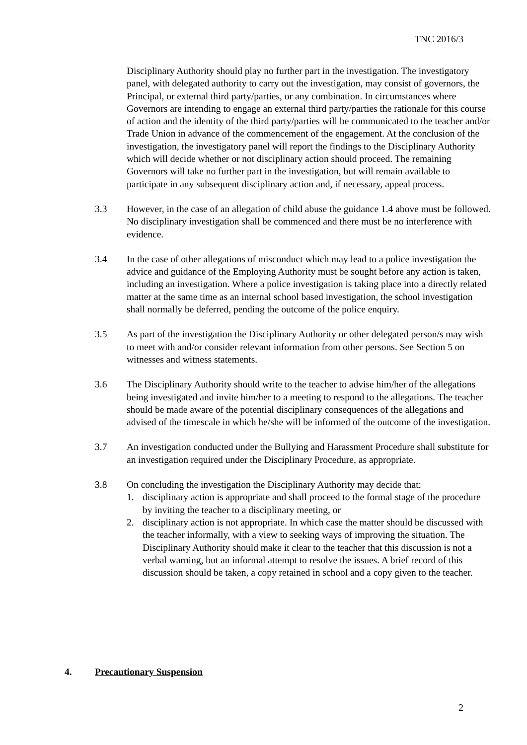TNC 2016/3
Disciplinary Authority should play no further part in the investigation. The investigatory panel, with delegated authority to carry out the investigation, may consist of governors, the Principal, or external third party/parties, or any combination. In circumstances where Governors are intending to engage an external third party/parties the rationale for this course of action and the identity of the third party/parties will be communicated to the teacher and/or Trade Union in advance of the commencement of the engagement. At the conclusion of the investigation, the investigatory panel will report the findings to the Disciplinary Authority which will decide whether or not disciplinary action should proceed. The remaining Governors will take no further part in the investigation, but will remain available to participate in any subsequent disciplinary action and, if necessary, appeal process.
3.3 However, in the case of an allegation of child abuse the guidance 1.4 above must be followed. No disciplinary investigation shall be commenced and there must be no interference with evidence.
3.4 In the case of other allegations of misconduct which may lead to a police investigation the advice and guidance of the Employing Authority must be sought before any action is taken, including an investigation. Where a police investigation is taking place into a directly related matter at the same time as an internal school based investigation, the school investigation shall normally be deferred, pending the outcome of the police enquiry.
3.5 As part of the investigation the Disciplinary Authority or other delegated person/s may wish to meet with and/or consider relevant information from other persons. See Section 5 on witnesses and witness statements.
3.6 The Disciplinary Authority should write to the teacher to advise him/her of the allegations being investigated and invite him/her to a meeting to respond to the allegations. The teacher should be made aware of the potential disciplinary consequences of the allegations and advised of the timescale in which he/she will be informed of the outcome of the investigation.
3.7 An investigation conducted under the Bullying and Harassment Procedure shall substitute for an investigation required under the Disciplinary Procedure, as appropriate.
3.8 On concluding the investigation the Disciplinary Authority may decide that:
1. disciplinary action is appropriate and shall proceed to the formal stage of the procedure by inviting the teacher to a disciplinary meeting, or
2. disciplinary action is not appropriate. In which case the matter should be discussed with the teacher informally, with a view to seeking ways of improving the situation. The Disciplinary Authority should make it clear to the teacher that this discussion is not a verbal warning, but an informal attempt to resolve the issues. A brief record of this discussion should be taken, a copy retained in school and a copy given to the teacher.
4. Precautionary Suspension
2